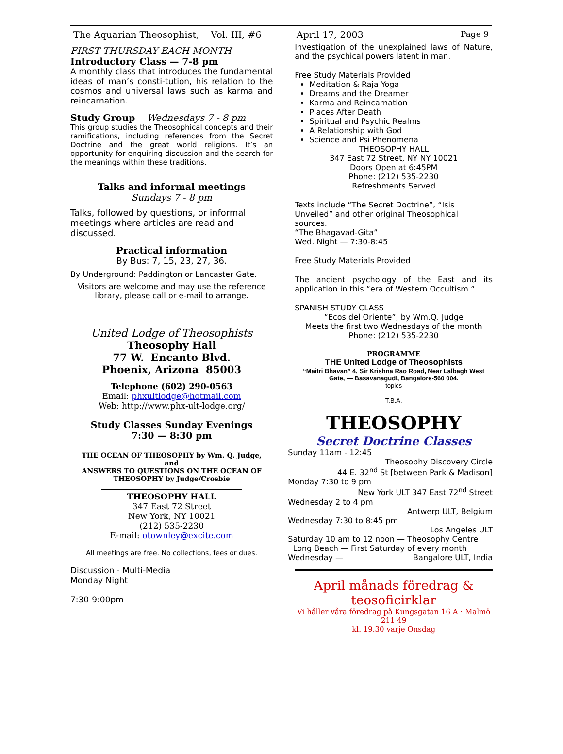The Aquarian Theosophist, Vol. III, #6 April 17, 2003 Page 9
FIRST THURSDAY EACH MONTH
Introductory Class — 7-8 pm
A monthly class that introduces the fundamental ideas of man’s consti-tution, his relation to the cosmos and universal laws such as karma and reincarnation.
Study Group Wednesdays 7 - 8 pm
This group studies the Theosophical concepts and their ramifications, including references from the Secret Doctrine and the great world religions. It’s an opportunity for enquiring discussion and the search for the meanings within these traditions.
Talks and informal meetings
Sundays 7 - 8 pm
Talks, followed by questions, or informal meetings where articles are read and discussed.
Practical information
By Bus: 7, 15, 23, 27, 36.
By Underground: Paddington or Lancaster Gate.
Visitors are welcome and may use the reference library, please call or e-mail to arrange.
United Lodge of Theosophists
Theosophy Hall
77 W. Encanto Blvd.
Phoenix, Arizona 85003
Telephone (602) 290-0563
Email: phxultlodge@hotmail.com
Web: http://www.phx-ult-lodge.org/
Study Classes Sunday Evenings
7:30 — 8:30 pm
THE OCEAN OF THEOSOPHY by Wm. Q. Judge,
and
ANSWERS TO QUESTIONS ON THE OCEAN OF THEOSOPHY by Judge/Crosbie
THEOSOPHY HALL
347 East 72 Street
New York, NY 10021
(212) 535-2230
E-mail: otownley@excite.com
All meetings are free. No collections, fees or dues.
Discussion - Multi-Media
Monday Night
7:30-9:00pm
Investigation of the unexplained laws of Nature, and the psychical powers latent in man.
Free Study Materials Provided
Meditation & Raja Yoga
Dreams and the Dreamer
Karma and Reincarnation
Places After Death
Spiritual and Psychic Realms
A Relationship with God
Science and Psi Phenomena
THEOSOPHY HALL
347 East 72 Street, NY NY 10021
Doors Open at 6:45PM
Phone: (212) 535-2230
Refreshments Served
Texts include “The Secret Doctrine”, “Isis Unveiled” and other original Theosophical sources.
“The Bhagavad-Gita”
Wed. Night — 7:30-8:45
Free Study Materials Provided
The ancient psychology of the East and its application in this “era of Western Occultism.”
SPANISH STUDY CLASS
“Ecos del Oriente”, by Wm.Q. Judge
Meets the first two Wednesdays of the month
Phone: (212) 535-2230
PROGRAMME
THE United Lodge of Theosophists
“Maitri Bhavan” 4, Sir Krishna Rao Road, Near Lalbagh West Gate, — Basavanagudi, Bangalore-560 004.
topics
T.B.A.
THEOSOPHY
Secret Doctrine Classes
Sunday 11am - 12:45
Theosophy Discovery Circle
44 E. 32<sup>nd</sup> St [between Park & Madison]
Monday 7:30 to 9 pm
New York ULT 347 East 72<sup>nd</sup> Street
Wednesday 2 to 4 pm
Antwerp ULT, Belgium
Wednesday 7:30 to 8:45 pm
Los Angeles ULT
Saturday 10 am to 12 noon — Theosophy Centre
Long Beach — First Saturday of every month
Wednesday — Bangalore ULT, India
April månads föredrag & teosoficirklar
Vi håller våra föredrag på Kungsgatan 16 A · Malmö 211 49
kl. 19.30 varje Onsdag